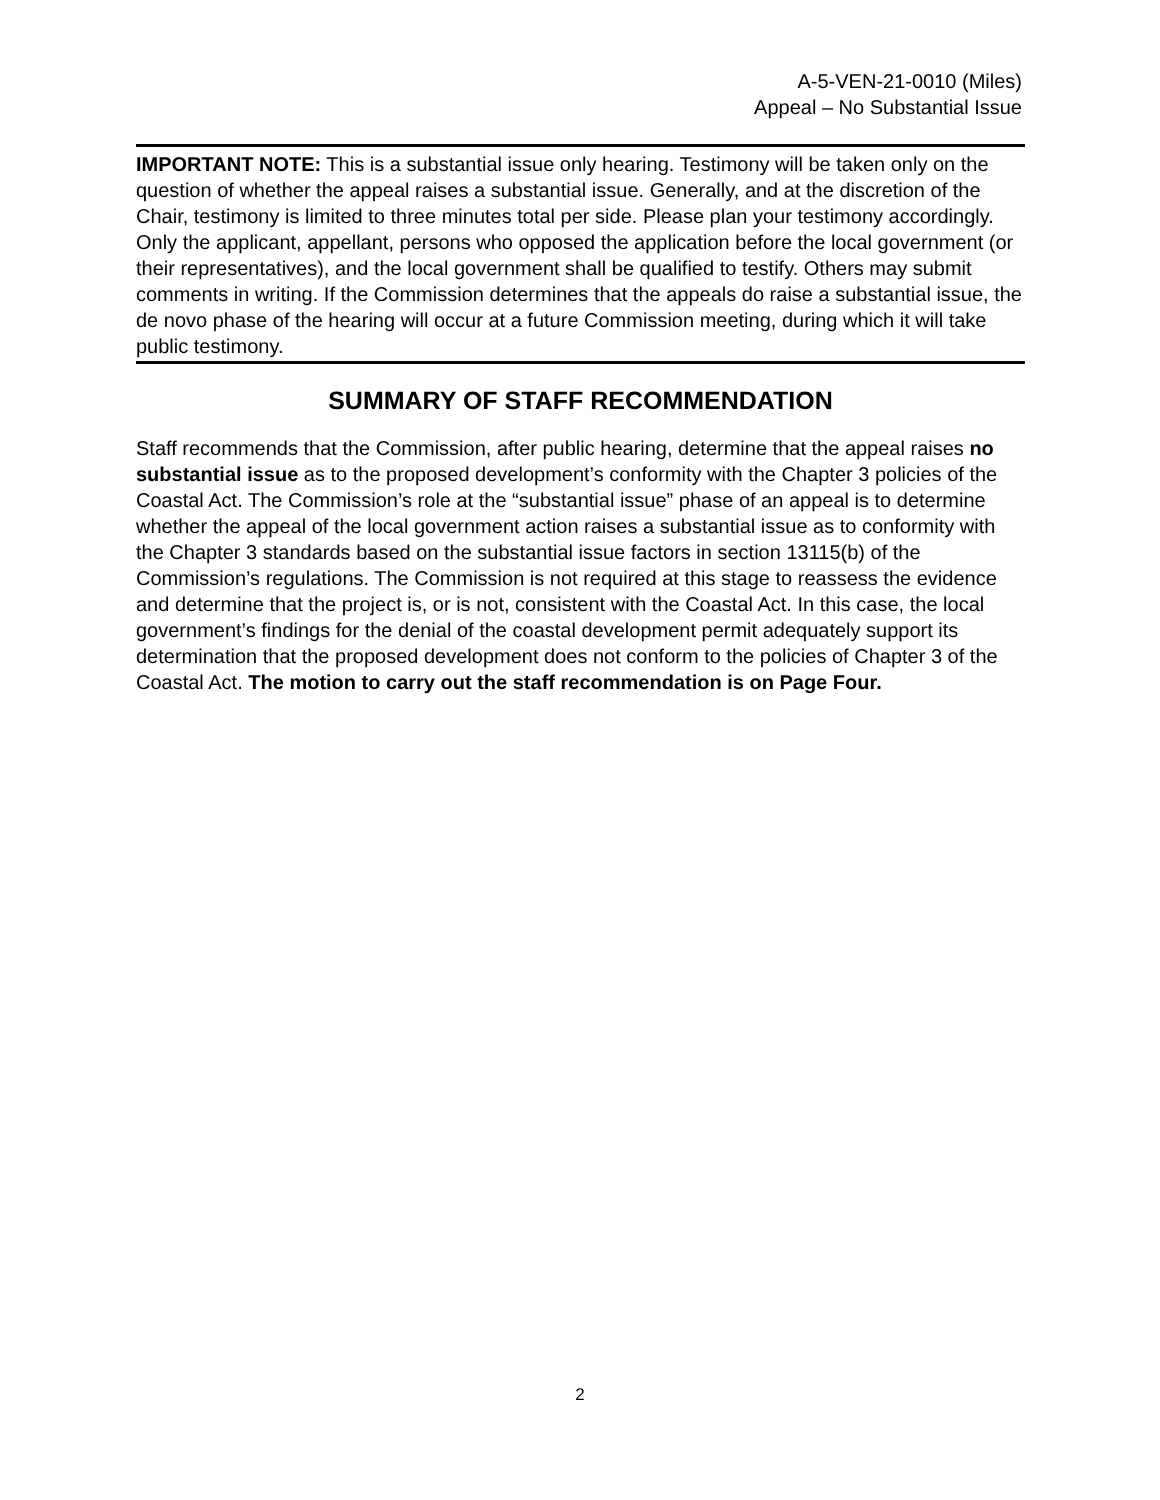A-5-VEN-21-0010 (Miles)
Appeal – No Substantial Issue
IMPORTANT NOTE: This is a substantial issue only hearing. Testimony will be taken only on the question of whether the appeal raises a substantial issue. Generally, and at the discretion of the Chair, testimony is limited to three minutes total per side. Please plan your testimony accordingly. Only the applicant, appellant, persons who opposed the application before the local government (or their representatives), and the local government shall be qualified to testify. Others may submit comments in writing. If the Commission determines that the appeals do raise a substantial issue, the de novo phase of the hearing will occur at a future Commission meeting, during which it will take public testimony.
SUMMARY OF STAFF RECOMMENDATION
Staff recommends that the Commission, after public hearing, determine that the appeal raises no substantial issue as to the proposed development’s conformity with the Chapter 3 policies of the Coastal Act. The Commission’s role at the “substantial issue” phase of an appeal is to determine whether the appeal of the local government action raises a substantial issue as to conformity with the Chapter 3 standards based on the substantial issue factors in section 13115(b) of the Commission’s regulations. The Commission is not required at this stage to reassess the evidence and determine that the project is, or is not, consistent with the Coastal Act. In this case, the local government’s findings for the denial of the coastal development permit adequately support its determination that the proposed development does not conform to the policies of Chapter 3 of the Coastal Act. The motion to carry out the staff recommendation is on Page Four.
2